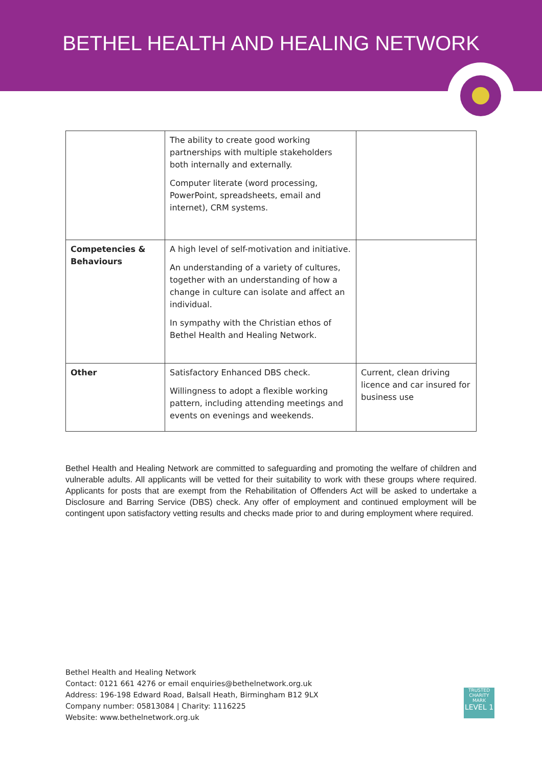BETHEL HEALTH AND HEALING NETWORK
| | The ability to create good working partnerships with multiple stakeholders both internally and externally. Computer literate (word processing, PowerPoint, spreadsheets, email and internet), CRM systems. | |
| Competencies & Behaviours | A high level of self-motivation and initiative. An understanding of a variety of cultures, together with an understanding of how a change in culture can isolate and affect an individual. In sympathy with the Christian ethos of Bethel Health and Healing Network. | |
| Other | Satisfactory Enhanced DBS check. Willingness to adopt a flexible working pattern, including attending meetings and events on evenings and weekends. | Current, clean driving licence and car insured for business use |
Bethel Health and Healing Network are committed to safeguarding and promoting the welfare of children and vulnerable adults. All applicants will be vetted for their suitability to work with these groups where required. Applicants for posts that are exempt from the Rehabilitation of Offenders Act will be asked to undertake a Disclosure and Barring Service (DBS) check. Any offer of employment and continued employment will be contingent upon satisfactory vetting results and checks made prior to and during employment where required.
Bethel Health and Healing Network
Contact: 0121 661 4276 or email enquiries@bethelnetwork.org.uk
Address: 196-198 Edward Road, Balsall Heath, Birmingham B12 9LX
Company number: 05813084 | Charity: 1116225
Website: www.bethelnetwork.org.uk
TRUSTED
CHARITY MARK
LEVEL 1